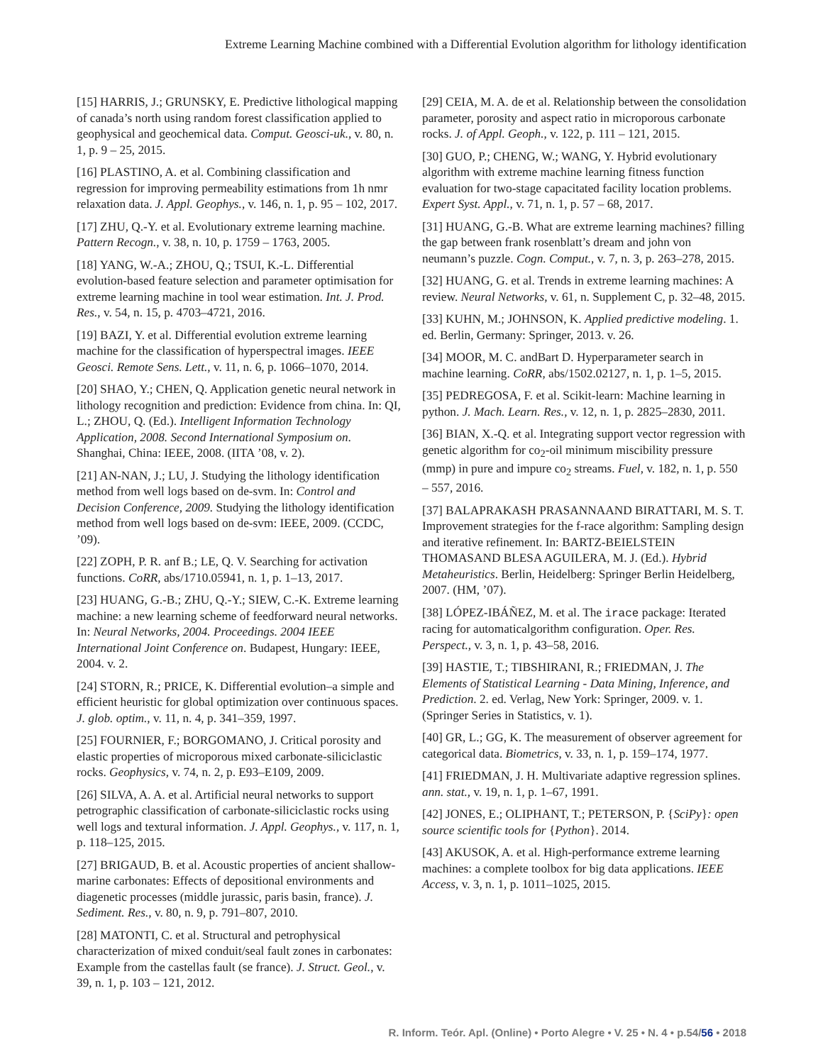Extreme Learning Machine combined with a Differential Evolution algorithm for lithology identification
[15] HARRIS, J.; GRUNSKY, E. Predictive lithological mapping of canada’s north using random forest classification applied to geophysical and geochemical data. Comput. Geosci-uk., v. 80, n. 1, p. 9 – 25, 2015.
[16] PLASTINO, A. et al. Combining classification and regression for improving permeability estimations from 1h nmr relaxation data. J. Appl. Geophys., v. 146, n. 1, p. 95 – 102, 2017.
[17] ZHU, Q.-Y. et al. Evolutionary extreme learning machine. Pattern Recogn., v. 38, n. 10, p. 1759 – 1763, 2005.
[18] YANG, W.-A.; ZHOU, Q.; TSUI, K.-L. Differential evolution-based feature selection and parameter optimisation for extreme learning machine in tool wear estimation. Int. J. Prod. Res., v. 54, n. 15, p. 4703–4721, 2016.
[19] BAZI, Y. et al. Differential evolution extreme learning machine for the classification of hyperspectral images. IEEE Geosci. Remote Sens. Lett., v. 11, n. 6, p. 1066–1070, 2014.
[20] SHAO, Y.; CHEN, Q. Application genetic neural network in lithology recognition and prediction: Evidence from china. In: QI, L.; ZHOU, Q. (Ed.). Intelligent Information Technology Application, 2008. Second International Symposium on. Shanghai, China: IEEE, 2008. (IITA ’08, v. 2).
[21] AN-NAN, J.; LU, J. Studying the lithology identification method from well logs based on de-svm. In: Control and Decision Conference, 2009. Studying the lithology identification method from well logs based on de-svm: IEEE, 2009. (CCDC, ’09).
[22] ZOPH, P. R. anf B.; LE, Q. V. Searching for activation functions. CoRR, abs/1710.05941, n. 1, p. 1–13, 2017.
[23] HUANG, G.-B.; ZHU, Q.-Y.; SIEW, C.-K. Extreme learning machine: a new learning scheme of feedforward neural networks. In: Neural Networks, 2004. Proceedings. 2004 IEEE International Joint Conference on. Budapest, Hungary: IEEE, 2004. v. 2.
[24] STORN, R.; PRICE, K. Differential evolution–a simple and efficient heuristic for global optimization over continuous spaces. J. glob. optim., v. 11, n. 4, p. 341–359, 1997.
[25] FOURNIER, F.; BORGOMANO, J. Critical porosity and elastic properties of microporous mixed carbonate-siliciclastic rocks. Geophysics, v. 74, n. 2, p. E93–E109, 2009.
[26] SILVA, A. A. et al. Artificial neural networks to support petrographic classification of carbonate-siliciclastic rocks using well logs and textural information. J. Appl. Geophys., v. 117, n. 1, p. 118–125, 2015.
[27] BRIGAUD, B. et al. Acoustic properties of ancient shallow-marine carbonates: Effects of depositional environments and diagenetic processes (middle jurassic, paris basin, france). J. Sediment. Res., v. 80, n. 9, p. 791–807, 2010.
[28] MATONTI, C. et al. Structural and petrophysical characterization of mixed conduit/seal fault zones in carbonates: Example from the castellas fault (se france). J. Struct. Geol., v. 39, n. 1, p. 103 – 121, 2012.
[29] CEIA, M. A. de et al. Relationship between the consolidation parameter, porosity and aspect ratio in microporous carbonate rocks. J. of Appl. Geoph., v. 122, p. 111 – 121, 2015.
[30] GUO, P.; CHENG, W.; WANG, Y. Hybrid evolutionary algorithm with extreme machine learning fitness function evaluation for two-stage capacitated facility location problems. Expert Syst. Appl., v. 71, n. 1, p. 57 – 68, 2017.
[31] HUANG, G.-B. What are extreme learning machines? filling the gap between frank rosenblatt’s dream and john von neumann’s puzzle. Cogn. Comput., v. 7, n. 3, p. 263–278, 2015.
[32] HUANG, G. et al. Trends in extreme learning machines: A review. Neural Networks, v. 61, n. Supplement C, p. 32–48, 2015.
[33] KUHN, M.; JOHNSON, K. Applied predictive modeling. 1. ed. Berlin, Germany: Springer, 2013. v. 26.
[34] MOOR, M. C. andBart D. Hyperparameter search in machine learning. CoRR, abs/1502.02127, n. 1, p. 1–5, 2015.
[35] PEDREGOSA, F. et al. Scikit-learn: Machine learning in python. J. Mach. Learn. Res., v. 12, n. 1, p. 2825–2830, 2011.
[36] BIAN, X.-Q. et al. Integrating support vector regression with genetic algorithm for co<sub>2</sub>-oil minimum miscibility pressure (mmp) in pure and impure co<sub>2</sub> streams. Fuel, v. 182, n. 1, p. 550 – 557, 2016.
[37] BALAPRAKASH PRASANNAAND BIRATTARI, M. S. T. Improvement strategies for the f-race algorithm: Sampling design and iterative refinement. In: BARTZ-BEIELSTEIN THOMASAND BLESA AGUILERA, M. J. (Ed.). Hybrid Metaheuristics. Berlin, Heidelberg: Springer Berlin Heidelberg, 2007. (HM, ’07).
[38] LÓPEZ-IBÁÑEZ, M. et al. The irace package: Iterated racing for automaticalgorithm configuration. Oper. Res. Perspect., v. 3, n. 1, p. 43–58, 2016.
[39] HASTIE, T.; TIBSHIRANI, R.; FRIEDMAN, J. The Elements of Statistical Learning - Data Mining, Inference, and Prediction. 2. ed. Verlag, New York: Springer, 2009. v. 1. (Springer Series in Statistics, v. 1).
[40] GR, L.; GG, K. The measurement of observer agreement for categorical data. Biometrics, v. 33, n. 1, p. 159–174, 1977.
[41] FRIEDMAN, J. H. Multivariate adaptive regression splines. ann. stat., v. 19, n. 1, p. 1–67, 1991.
[42] JONES, E.; OLIPHANT, T.; PETERSON, P. {SciPy}: open source scientific tools for {Python}. 2014.
[43] AKUSOK, A. et al. High-performance extreme learning machines: a complete toolbox for big data applications. IEEE Access, v. 3, n. 1, p. 1011–1025, 2015.
R. Inform. Teór. Apl. (Online) • Porto Alegre • V. 25 • N. 4 • p.54/56 • 2018